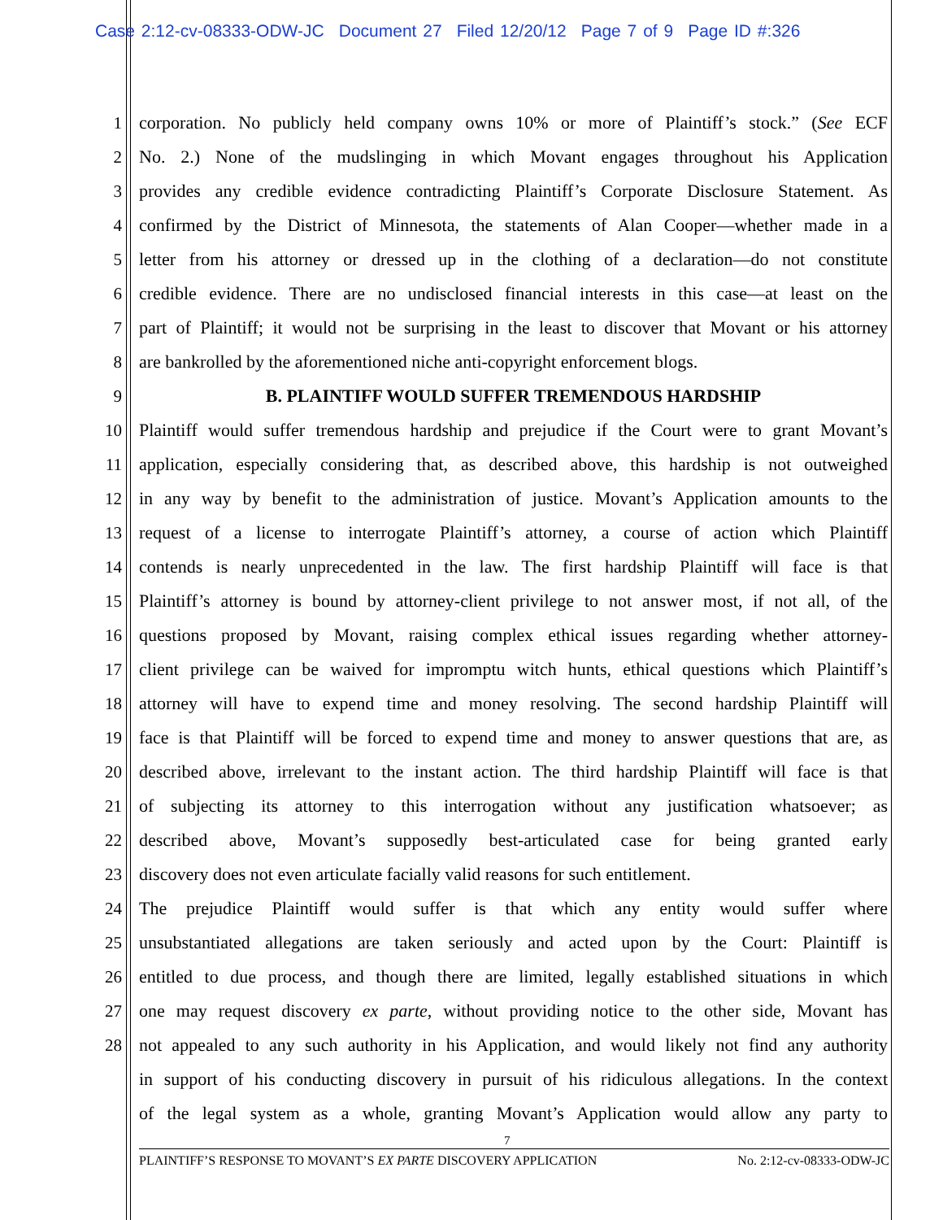Case 2:12-cv-08333-ODW-JC Document 27 Filed 12/20/12 Page 7 of 9 Page ID #:326
1 corporation. No publicly held company owns 10% or more of Plaintiff’s stock.” (See ECF
2 No. 2.) None of the mudslinging in which Movant engages throughout his Application
3 provides any credible evidence contradicting Plaintiff’s Corporate Disclosure Statement. As
4 confirmed by the District of Minnesota, the statements of Alan Cooper—whether made in a
5 letter from his attorney or dressed up in the clothing of a declaration—do not constitute
6 credible evidence. There are no undisclosed financial interests in this case—at least on the
7 part of Plaintiff; it would not be surprising in the least to discover that Movant or his attorney
8 are bankrolled by the aforementioned niche anti-copyright enforcement blogs.
9 B. PLAINTIFF WOULD SUFFER TREMENDOUS HARDSHIP
10 Plaintiff would suffer tremendous hardship and prejudice if the Court were to grant Movant’s
11 application, especially considering that, as described above, this hardship is not outweighed
12 in any way by benefit to the administration of justice. Movant’s Application amounts to the
13 request of a license to interrogate Plaintiff’s attorney, a course of action which Plaintiff
14 contends is nearly unprecedented in the law. The first hardship Plaintiff will face is that
15 Plaintiff’s attorney is bound by attorney-client privilege to not answer most, if not all, of the
16 questions proposed by Movant, raising complex ethical issues regarding whether attorney-
17 client privilege can be waived for impromptu witch hunts, ethical questions which Plaintiff’s
18 attorney will have to expend time and money resolving. The second hardship Plaintiff will
19 face is that Plaintiff will be forced to expend time and money to answer questions that are, as
20 described above, irrelevant to the instant action. The third hardship Plaintiff will face is that
21 of subjecting its attorney to this interrogation without any justification whatsoever; as
22 described above, Movant’s supposedly best-articulated case for being granted early
23 discovery does not even articulate facially valid reasons for such entitlement.
24 The prejudice Plaintiff would suffer is that which any entity would suffer where
25 unsubstantiated allegations are taken seriously and acted upon by the Court: Plaintiff is
26 entitled to due process, and though there are limited, legally established situations in which
27 one may request discovery ex parte, without providing notice to the other side, Movant has
28 not appealed to any such authority in his Application, and would likely not find any authority
in support of his conducting discovery in pursuit of his ridiculous allegations. In the context
of the legal system as a whole, granting Movant’s Application would allow any party to
7
PLAINTIFF’S RESPONSE TO MOVANT’S EX PARTE DISCOVERY APPLICATION No. 2:12-cv-08333-ODW-JC